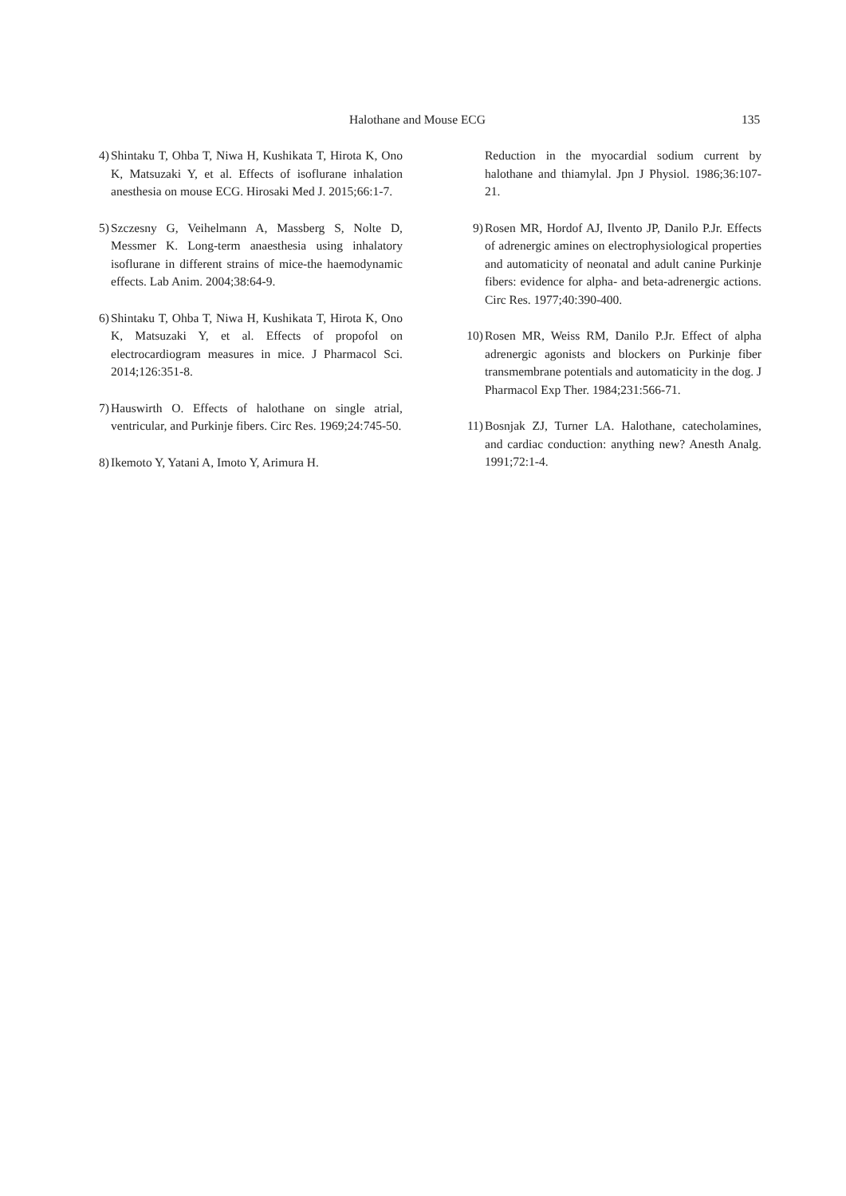Halothane and Mouse ECG 135
4) Shintaku T, Ohba T, Niwa H, Kushikata T, Hirota K, Ono K, Matsuzaki Y, et al. Effects of isoflurane inhalation anesthesia on mouse ECG. Hirosaki Med J. 2015;66:1-7.
5) Szczesny G, Veihelmann A, Massberg S, Nolte D, Messmer K. Long-term anaesthesia using inhalatory isoflurane in different strains of mice-the haemodynamic effects. Lab Anim. 2004;38:64-9.
6) Shintaku T, Ohba T, Niwa H, Kushikata T, Hirota K, Ono K, Matsuzaki Y, et al. Effects of propofol on electrocardiogram measures in mice. J Pharmacol Sci. 2014;126:351-8.
7) Hauswirth O. Effects of halothane on single atrial, ventricular, and Purkinje fibers. Circ Res. 1969;24:745-50.
8) Ikemoto Y, Yatani A, Imoto Y, Arimura H.
Reduction in the myocardial sodium current by halothane and thiamylal. Jpn J Physiol. 1986;36:107-21.
9) Rosen MR, Hordof AJ, Ilvento JP, Danilo P.Jr. Effects of adrenergic amines on electrophysiological properties and automaticity of neonatal and adult canine Purkinje fibers: evidence for alpha- and beta-adrenergic actions. Circ Res. 1977;40:390-400.
10) Rosen MR, Weiss RM, Danilo P.Jr. Effect of alpha adrenergic agonists and blockers on Purkinje fiber transmembrane potentials and automaticity in the dog. J Pharmacol Exp Ther. 1984;231:566-71.
11) Bosnjak ZJ, Turner LA. Halothane, catecholamines, and cardiac conduction: anything new? Anesth Analg. 1991;72:1-4.